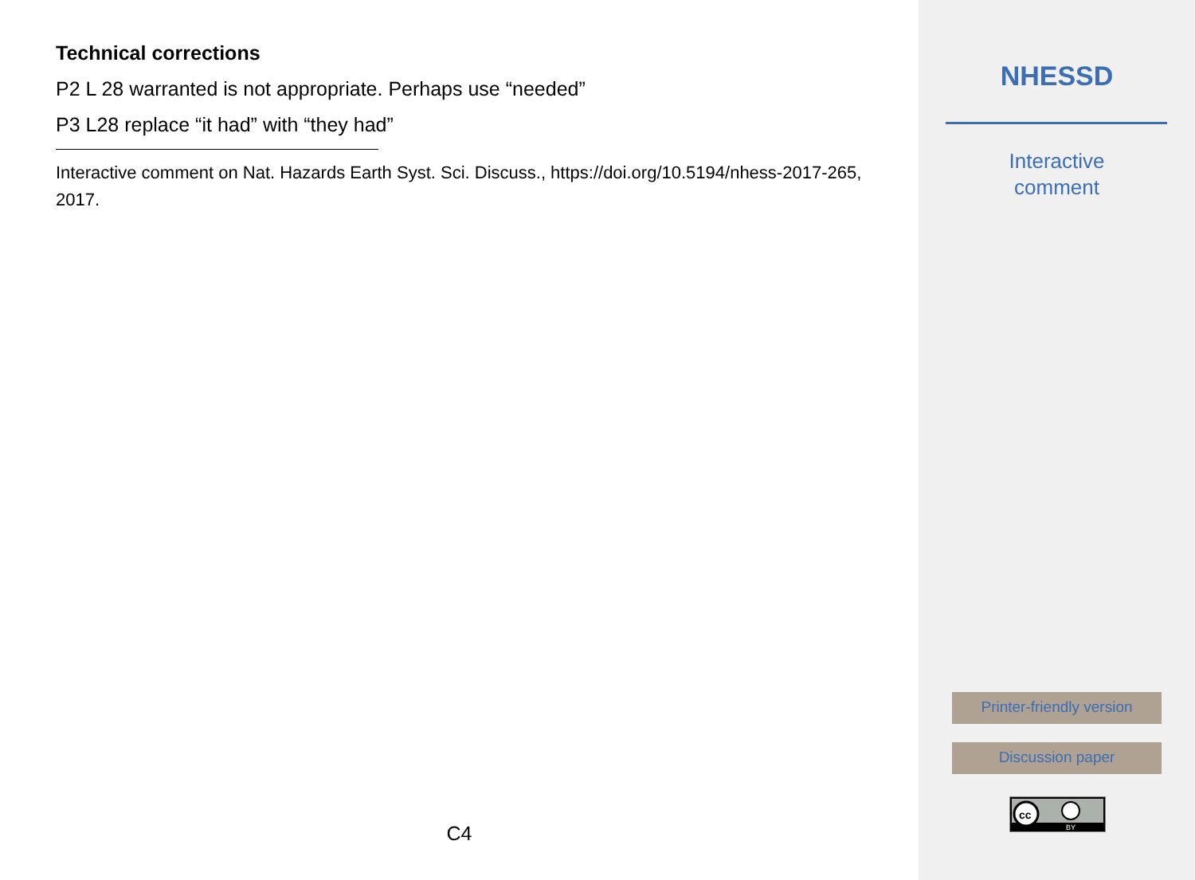Technical corrections
P2 L 28 warranted is not appropriate. Perhaps use “needed”
P3 L28 replace “it had” with “they had”
Interactive comment on Nat. Hazards Earth Syst. Sci. Discuss., https://doi.org/10.5194/nhess-2017-265, 2017.
C4
NHESSD
Interactive
comment
Printer-friendly version
Discussion paper
cc
BY